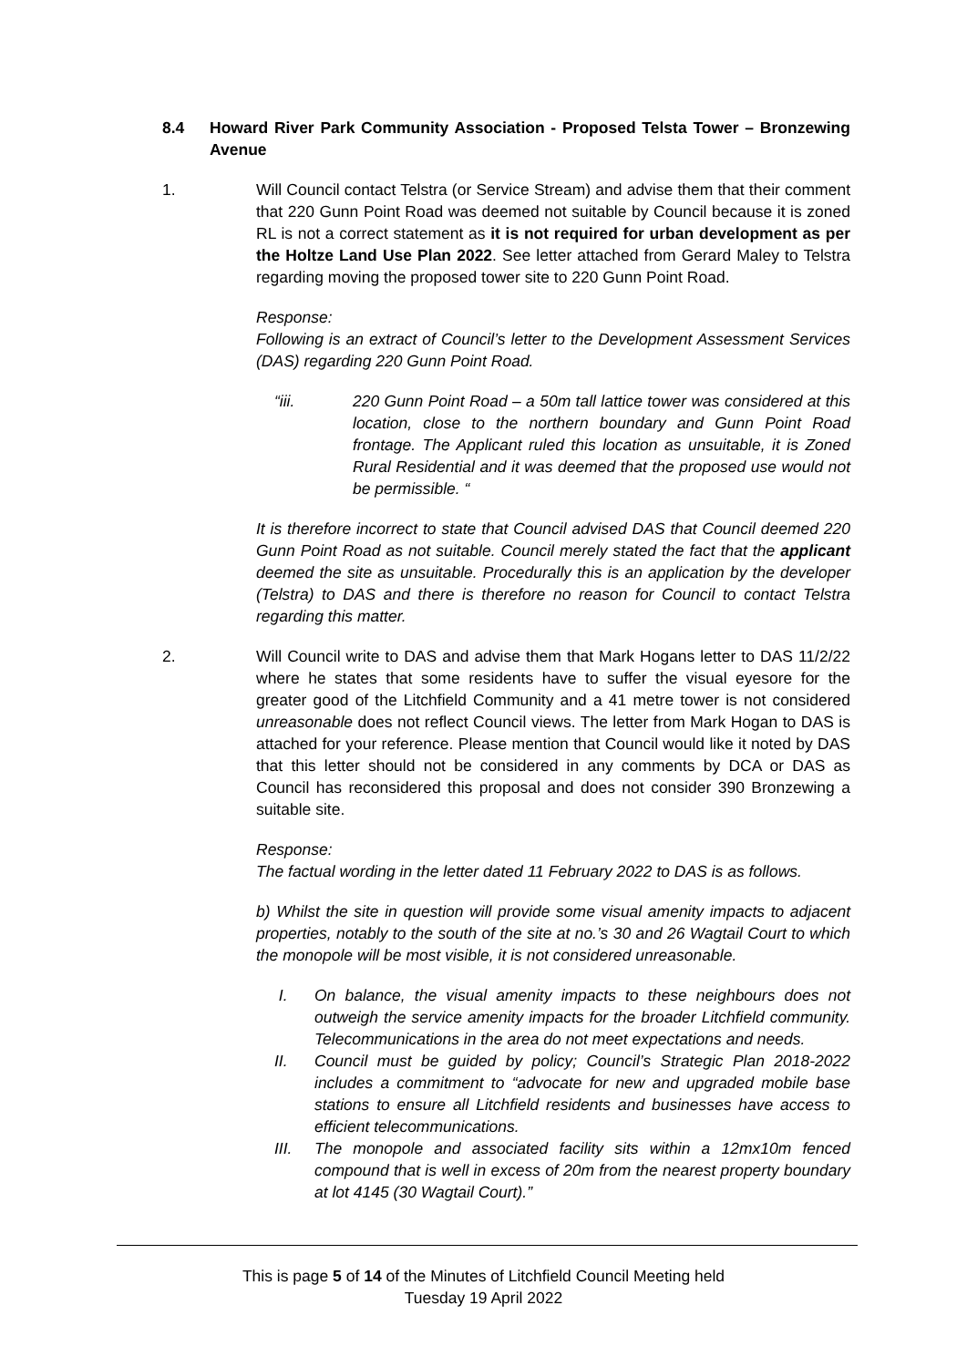8.4 Howard River Park Community Association - Proposed Telsta Tower – Bronzewing Avenue
1. Will Council contact Telstra (or Service Stream) and advise them that their comment that 220 Gunn Point Road was deemed not suitable by Council because it is zoned RL is not a correct statement as it is not required for urban development as per the Holtze Land Use Plan 2022. See letter attached from Gerard Maley to Telstra regarding moving the proposed tower site to 220 Gunn Point Road.
Response:
Following is an extract of Council’s letter to the Development Assessment Services (DAS) regarding 220 Gunn Point Road.
“iii. 220 Gunn Point Road – a 50m tall lattice tower was considered at this location, close to the northern boundary and Gunn Point Road frontage. The Applicant ruled this location as unsuitable, it is Zoned Rural Residential and it was deemed that the proposed use would not be permissible. “
It is therefore incorrect to state that Council advised DAS that Council deemed 220 Gunn Point Road as not suitable. Council merely stated the fact that the applicant deemed the site as unsuitable. Procedurally this is an application by the developer (Telstra) to DAS and there is therefore no reason for Council to contact Telstra regarding this matter.
2. Will Council write to DAS and advise them that Mark Hogans letter to DAS 11/2/22 where he states that some residents have to suffer the visual eyesore for the greater good of the Litchfield Community and a 41 metre tower is not considered unreasonable does not reflect Council views. The letter from Mark Hogan to DAS is attached for your reference. Please mention that Council would like it noted by DAS that this letter should not be considered in any comments by DCA or DAS as Council has reconsidered this proposal and does not consider 390 Bronzewing a suitable site.
Response:
The factual wording in the letter dated 11 February 2022 to DAS is as follows.
b) Whilst the site in question will provide some visual amenity impacts to adjacent properties, notably to the south of the site at no.’s 30 and 26 Wagtail Court to which the monopole will be most visible, it is not considered unreasonable.
I. On balance, the visual amenity impacts to these neighbours does not outweigh the service amenity impacts for the broader Litchfield community. Telecommunications in the area do not meet expectations and needs.
II. Council must be guided by policy; Council’s Strategic Plan 2018-2022 includes a commitment to “advocate for new and upgraded mobile base stations to ensure all Litchfield residents and businesses have access to efficient telecommunications.
III. The monopole and associated facility sits within a 12mx10m fenced compound that is well in excess of 20m from the nearest property boundary at lot 4145 (30 Wagtail Court).”
This is page 5 of 14 of the Minutes of Litchfield Council Meeting held
Tuesday 19 April 2022